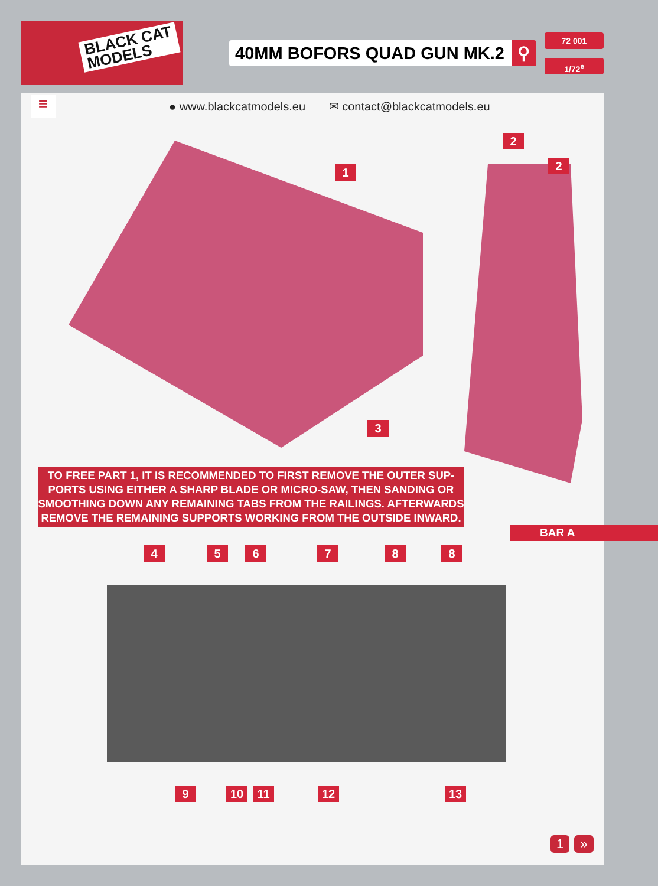BLACK CAT
MODELS
40MM BOFORS QUAD GUN MK.2 ⚲
72 001
1/72<sup>e</sup>
≡
● www.blackcatmodels.eu ✉ contact@blackcatmodels.eu
1
2
2
3
TO FREE PART 1, IT IS RECOMMENDED TO FIRST REMOVE THE OUTER SUP-PORTS USING EITHER A SHARP BLADE OR MICRO-SAW, THEN SANDING OR SMOOTHING DOWN ANY REMAINING TABS FROM THE RAILINGS. AFTERWARDS REMOVE THE REMAINING SUPPORTS WORKING FROM THE OUTSIDE INWARD.
BAR A
4 5 6 7 8 8
9 10 11 12 13
1 »